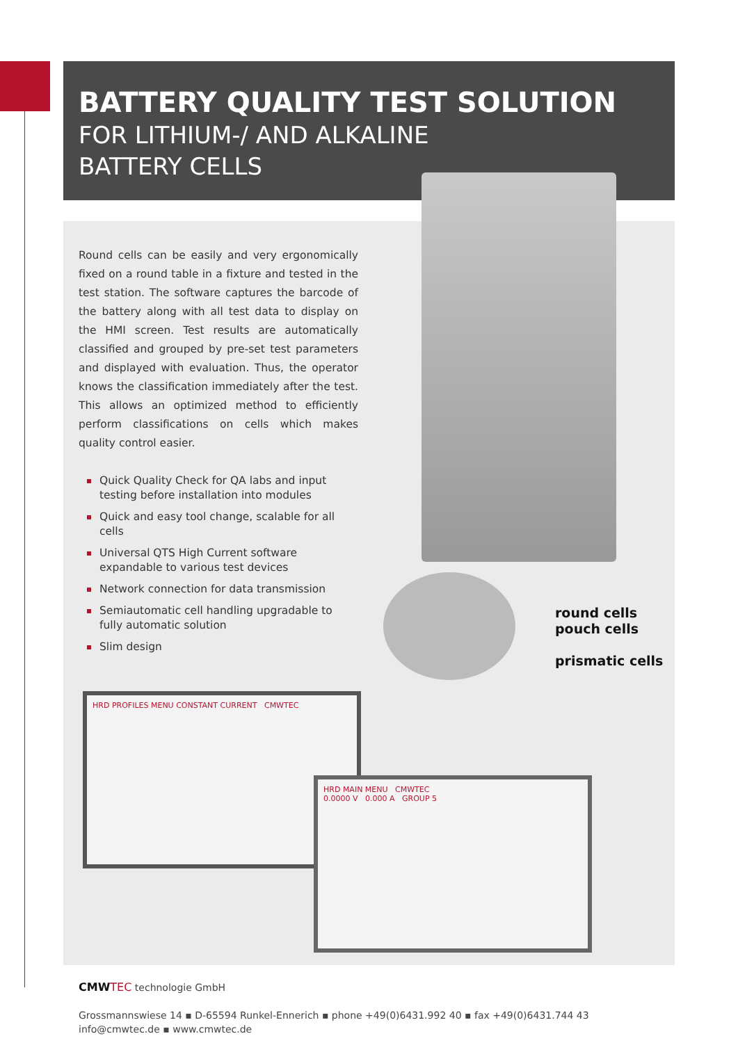BATTERY QUALITY TEST SOLUTION
FOR LITHIUM-/ AND ALKALINE
BATTERY CELLS
Round cells can be easily and very ergonomically fixed on a round table in a fixture and tested in the test station. The software captures the barcode of the battery along with all test data to display on the HMI screen. Test results are automatically classified and grouped by pre-set test parameters and displayed with evaluation. Thus, the operator knows the classification immediately after the test. This allows an optimized method to efficiently perform classifications on cells which makes quality control easier.
Quick Quality Check for QA labs and input testing before installation into modules
Quick and easy tool change, scalable for all cells
Universal QTS High Current software expandable to various test devices
Network connection for data transmission
Semiautomatic cell handling upgradable to fully automatic solution
Slim design
round cells
pouch cells
prismatic cells
HRD PROFILES MENU CONSTANT CURRENT CMWTEC
HRD MAIN MENU CMWTEC
0.0000 V 0.000 A GROUP 5
CMWTEC technologie GmbH
Grossmannswiese 14 ▪ D-65594 Runkel-Ennerich ▪ phone +49(0)6431.992 40 ▪ fax +49(0)6431.744 43
info@cmwtec.de ▪ www.cmwtec.de